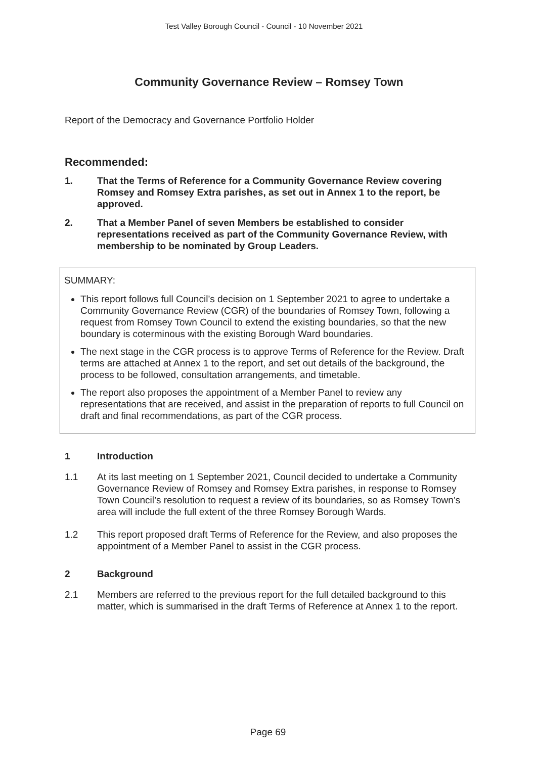Test Valley Borough Council - Council - 10 November 2021
Community Governance Review – Romsey Town
Report of the Democracy and Governance Portfolio Holder
Recommended:
1. That the Terms of Reference for a Community Governance Review covering Romsey and Romsey Extra parishes, as set out in Annex 1 to the report, be approved.
2. That a Member Panel of seven Members be established to consider representations received as part of the Community Governance Review, with membership to be nominated by Group Leaders.
SUMMARY:
This report follows full Council’s decision on 1 September 2021 to agree to undertake a Community Governance Review (CGR) of the boundaries of Romsey Town, following a request from Romsey Town Council to extend the existing boundaries, so that the new boundary is coterminous with the existing Borough Ward boundaries.
The next stage in the CGR process is to approve Terms of Reference for the Review. Draft terms are attached at Annex 1 to the report, and set out details of the background, the process to be followed, consultation arrangements, and timetable.
The report also proposes the appointment of a Member Panel to review any representations that are received, and assist in the preparation of reports to full Council on draft and final recommendations, as part of the CGR process.
1 Introduction
1.1 At its last meeting on 1 September 2021, Council decided to undertake a Community Governance Review of Romsey and Romsey Extra parishes, in response to Romsey Town Council’s resolution to request a review of its boundaries, so as Romsey Town’s area will include the full extent of the three Romsey Borough Wards.
1.2 This report proposed draft Terms of Reference for the Review, and also proposes the appointment of a Member Panel to assist in the CGR process.
2 Background
2.1 Members are referred to the previous report for the full detailed background to this matter, which is summarised in the draft Terms of Reference at Annex 1 to the report.
Page 69